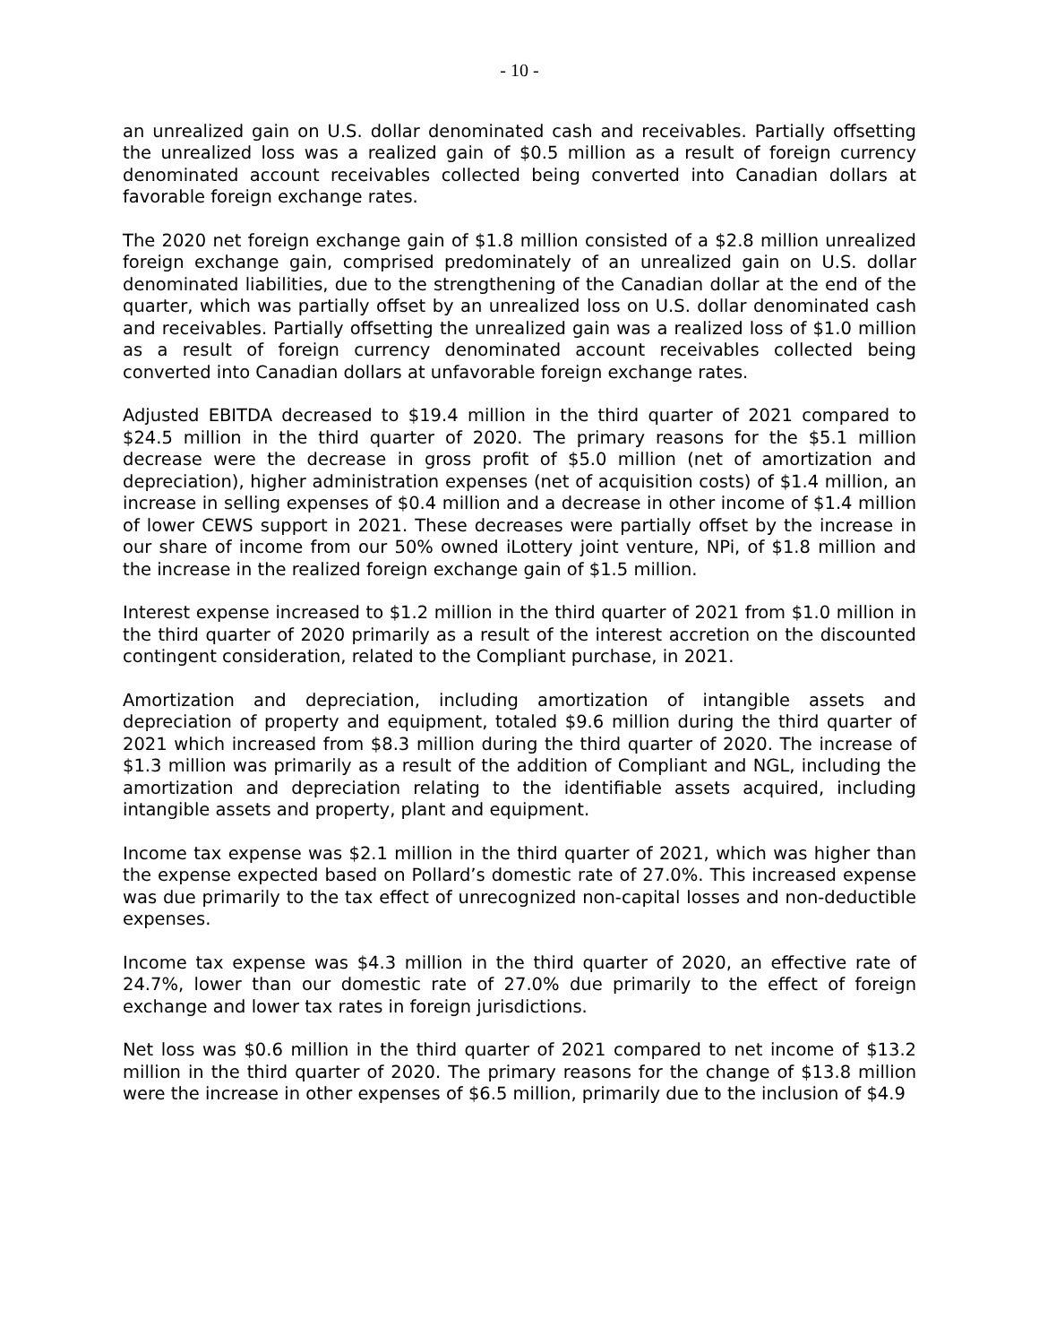- 10 -
an unrealized gain on U.S. dollar denominated cash and receivables. Partially offsetting the unrealized loss was a realized gain of $0.5 million as a result of foreign currency denominated account receivables collected being converted into Canadian dollars at favorable foreign exchange rates.
The 2020 net foreign exchange gain of $1.8 million consisted of a $2.8 million unrealized foreign exchange gain, comprised predominately of an unrealized gain on U.S. dollar denominated liabilities, due to the strengthening of the Canadian dollar at the end of the quarter, which was partially offset by an unrealized loss on U.S. dollar denominated cash and receivables. Partially offsetting the unrealized gain was a realized loss of $1.0 million as a result of foreign currency denominated account receivables collected being converted into Canadian dollars at unfavorable foreign exchange rates.
Adjusted EBITDA decreased to $19.4 million in the third quarter of 2021 compared to $24.5 million in the third quarter of 2020. The primary reasons for the $5.1 million decrease were the decrease in gross profit of $5.0 million (net of amortization and depreciation), higher administration expenses (net of acquisition costs) of $1.4 million, an increase in selling expenses of $0.4 million and a decrease in other income of $1.4 million of lower CEWS support in 2021. These decreases were partially offset by the increase in our share of income from our 50% owned iLottery joint venture, NPi, of $1.8 million and the increase in the realized foreign exchange gain of $1.5 million.
Interest expense increased to $1.2 million in the third quarter of 2021 from $1.0 million in the third quarter of 2020 primarily as a result of the interest accretion on the discounted contingent consideration, related to the Compliant purchase, in 2021.
Amortization and depreciation, including amortization of intangible assets and depreciation of property and equipment, totaled $9.6 million during the third quarter of 2021 which increased from $8.3 million during the third quarter of 2020. The increase of $1.3 million was primarily as a result of the addition of Compliant and NGL, including the amortization and depreciation relating to the identifiable assets acquired, including intangible assets and property, plant and equipment.
Income tax expense was $2.1 million in the third quarter of 2021, which was higher than the expense expected based on Pollard’s domestic rate of 27.0%. This increased expense was due primarily to the tax effect of unrecognized non-capital losses and non-deductible expenses.
Income tax expense was $4.3 million in the third quarter of 2020, an effective rate of 24.7%, lower than our domestic rate of 27.0% due primarily to the effect of foreign exchange and lower tax rates in foreign jurisdictions.
Net loss was $0.6 million in the third quarter of 2021 compared to net income of $13.2 million in the third quarter of 2020. The primary reasons for the change of $13.8 million were the increase in other expenses of $6.5 million, primarily due to the inclusion of $4.9